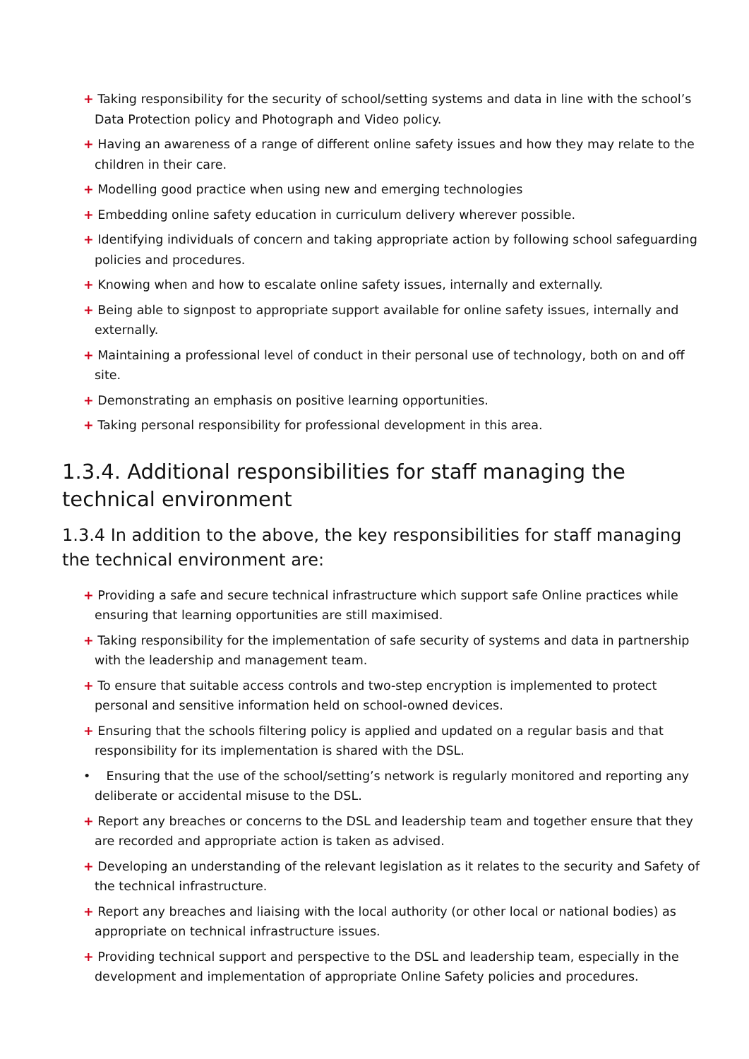+ Taking responsibility for the security of school/setting systems and data in line with the school’s Data Protection policy and Photograph and Video policy.
+ Having an awareness of a range of different online safety issues and how they may relate to the children in their care.
+ Modelling good practice when using new and emerging technologies
+ Embedding online safety education in curriculum delivery wherever possible.
+ Identifying individuals of concern and taking appropriate action by following school safeguarding policies and procedures.
+ Knowing when and how to escalate online safety issues, internally and externally.
+ Being able to signpost to appropriate support available for online safety issues, internally and externally.
+ Maintaining a professional level of conduct in their personal use of technology, both on and off site.
+ Demonstrating an emphasis on positive learning opportunities.
+ Taking personal responsibility for professional development in this area.
1.3.4. Additional responsibilities for staff managing the technical environment
1.3.4 In addition to the above, the key responsibilities for staff managing the technical environment are:
+ Providing a safe and secure technical infrastructure which support safe Online practices while ensuring that learning opportunities are still maximised.
+ Taking responsibility for the implementation of safe security of systems and data in partnership with the leadership and management team.
+ To ensure that suitable access controls and two-step encryption is implemented to protect personal and sensitive information held on school-owned devices.
+ Ensuring that the schools filtering policy is applied and updated on a regular basis and that responsibility for its implementation is shared with the DSL.
• Ensuring that the use of the school/setting’s network is regularly monitored and reporting any deliberate or accidental misuse to the DSL.
+ Report any breaches or concerns to the DSL and leadership team and together ensure that they are recorded and appropriate action is taken as advised.
+ Developing an understanding of the relevant legislation as it relates to the security and Safety of the technical infrastructure.
+ Report any breaches and liaising with the local authority (or other local or national bodies) as appropriate on technical infrastructure issues.
+ Providing technical support and perspective to the DSL and leadership team, especially in the development and implementation of appropriate Online Safety policies and procedures.